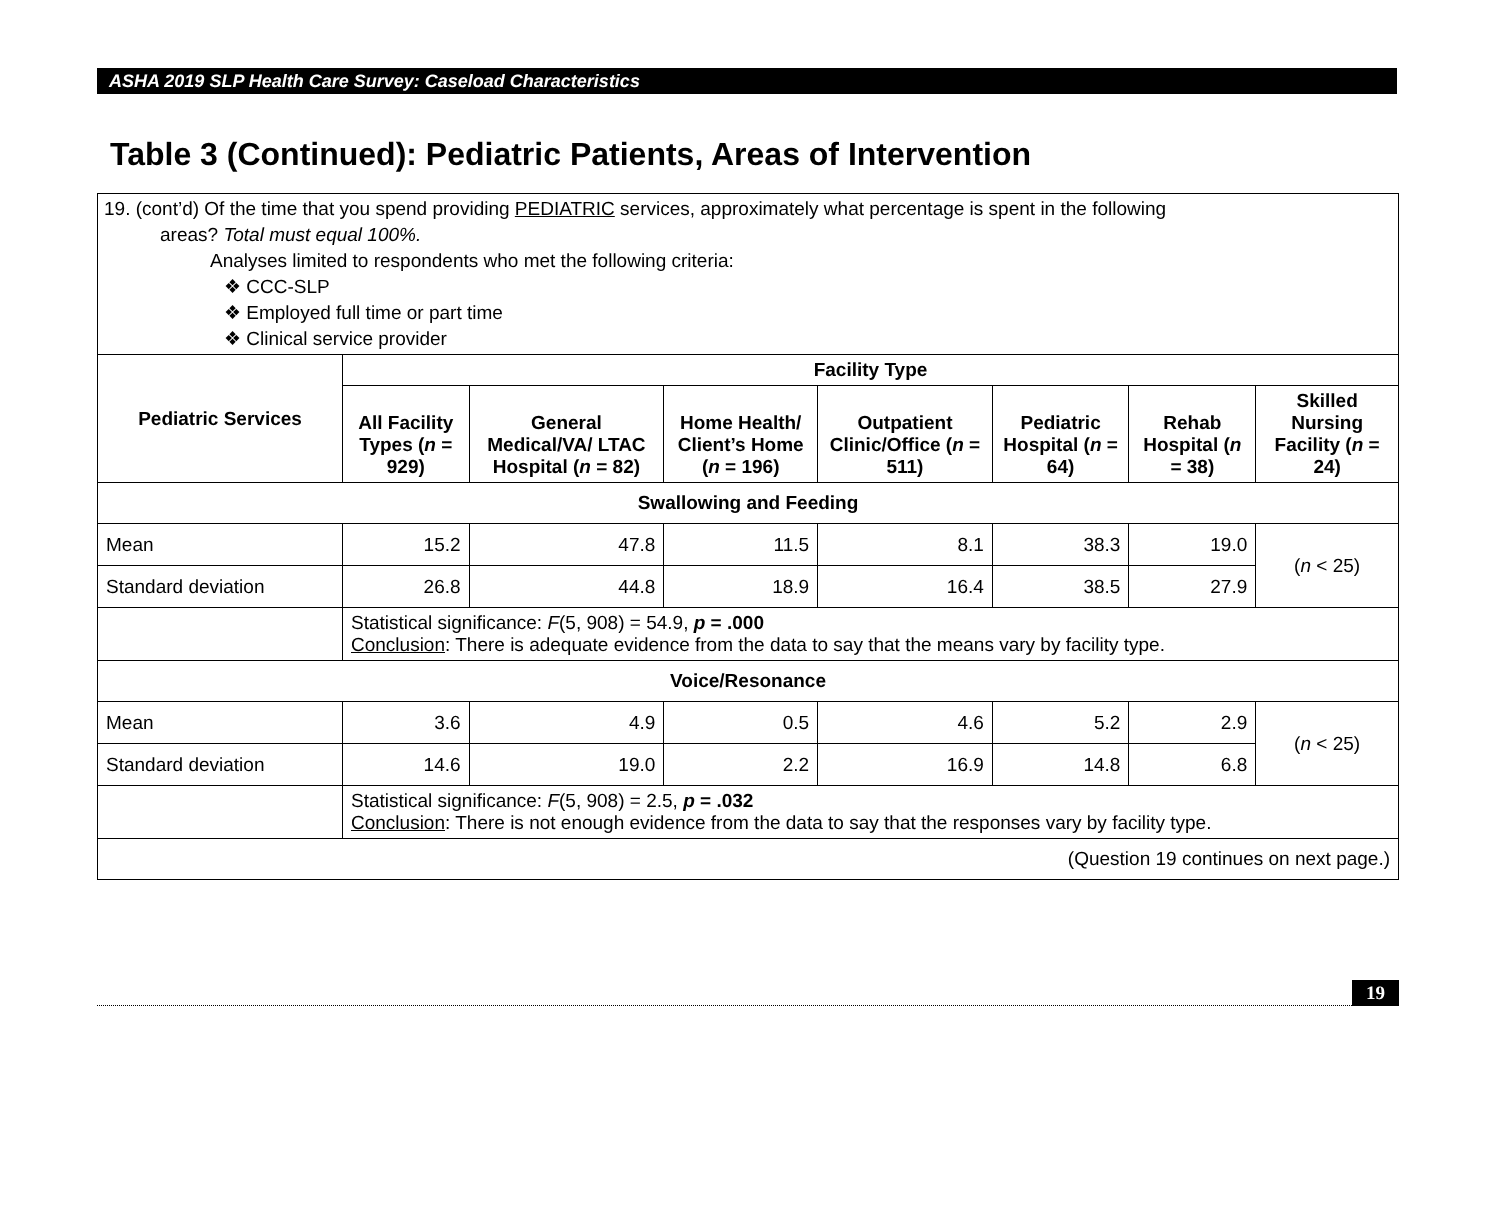ASHA 2019 SLP Health Care Survey: Caseload Characteristics
Table 3 (Continued): Pediatric Patients, Areas of Intervention
| 19. (cont’d) Of the time that you spend providing PEDIATRIC services, approximately what percentage is spent in the following areas? Total must equal 100%. Analyses limited to respondents who met the following criteria: ❖ CCC-SLP ❖ Employed full time or part time ❖ Clinical service provider | | | | | | | |
| Pediatric Services | Facility Type | | | | | | |
| | All Facility Types ( n = 929) | General Medical/VA/ LTAC Hospital ( n = 82) | Home Health/ Client’s Home ( n = 196) | Outpatient Clinic/Office ( n = 511) | Pediatric Hospital ( n = 64) | Rehab Hospital ( n = 38) | Skilled Nursing Facility ( n = 24) |
| Swallowing and Feeding | | | | | | | |
| Mean | 15.2 | 47.8 | 11.5 | 8.1 | 38.3 | 19.0 | ( n < 25) |
| Standard deviation | 26.8 | 44.8 | 18.9 | 16.4 | 38.5 | 27.9 | |
| | Statistical significance: F (5, 908) = 54.9, p = .000 Conclusion : There is adequate evidence from the data to say that the means vary by facility type. | | | | | | |
| Voice/Resonance | | | | | | | |
| Mean | 3.6 | 4.9 | 0.5 | 4.6 | 5.2 | 2.9 | ( n < 25) |
| Standard deviation | 14.6 | 19.0 | 2.2 | 16.9 | 14.8 | 6.8 | |
| | Statistical significance: F (5, 908) = 2.5, p = .032 Conclusion : There is not enough evidence from the data to say that the responses vary by facility type. | | | | | | |
| (Question 19 continues on next page.) | | | | | | | |
19